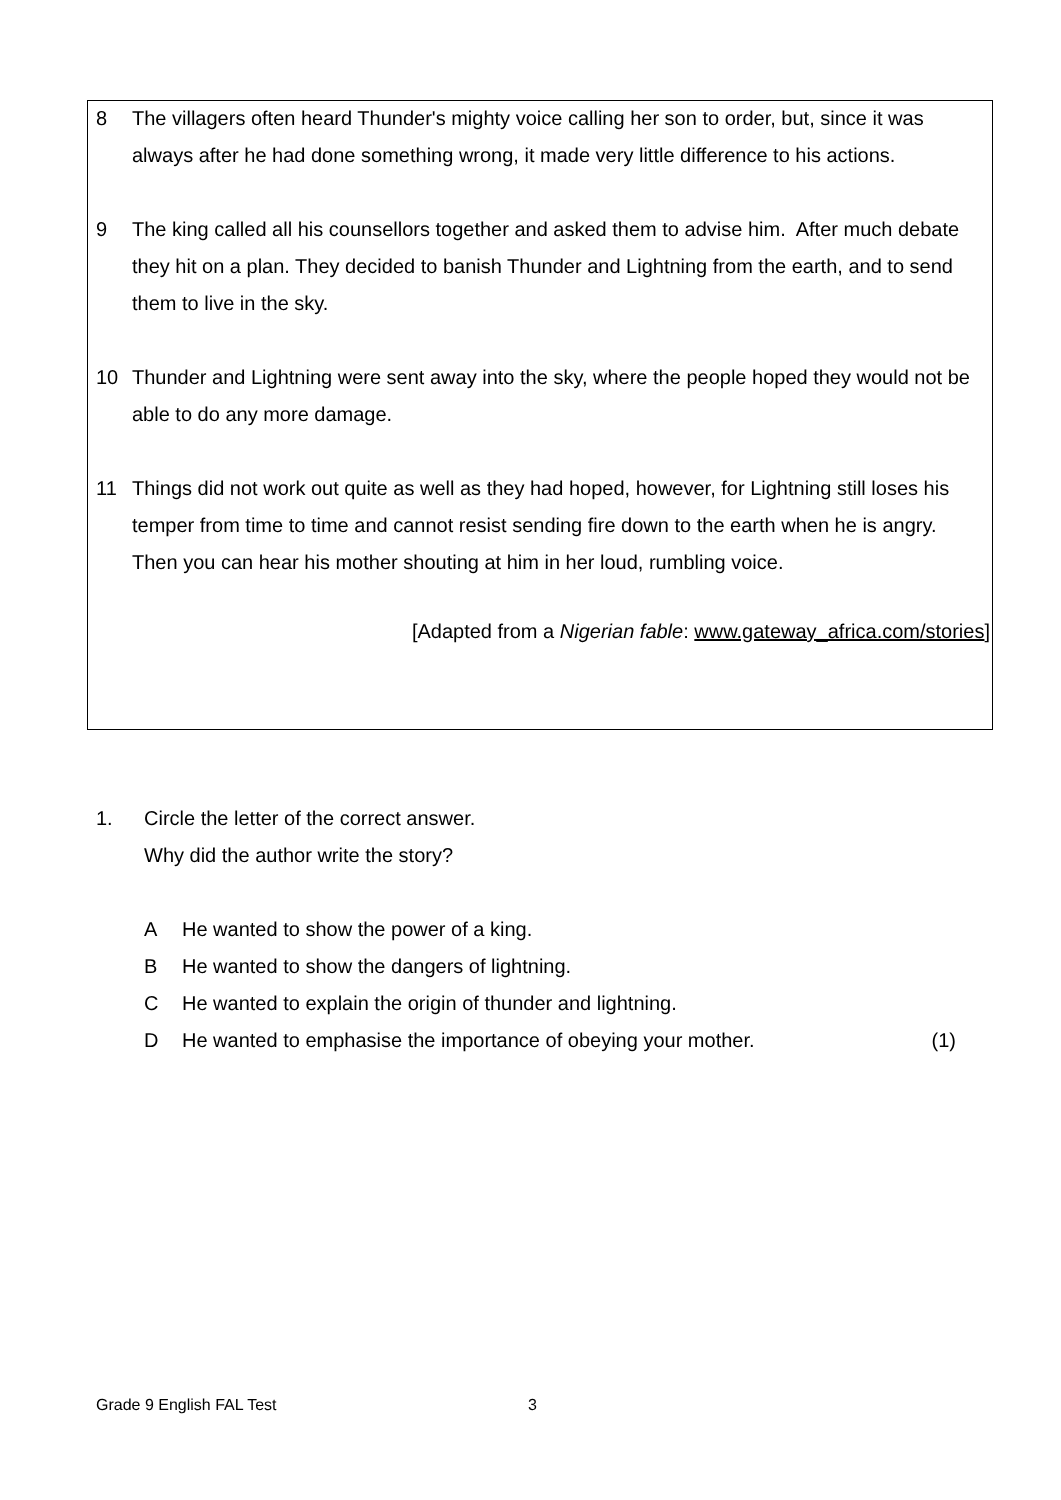8 The villagers often heard Thunder's mighty voice calling her son to order, but, since it was always after he had done something wrong, it made very little difference to his actions.
9 The king called all his counsellors together and asked them to advise him. After much debate they hit on a plan. They decided to banish Thunder and Lightning from the earth, and to send them to live in the sky.
10 Thunder and Lightning were sent away into the sky, where the people hoped they would not be able to do any more damage.
11 Things did not work out quite as well as they had hoped, however, for Lightning still loses his temper from time to time and cannot resist sending fire down to the earth when he is angry. Then you can hear his mother shouting at him in her loud, rumbling voice.
[Adapted from a Nigerian fable: www.gateway_africa.com/stories]
1. Circle the letter of the correct answer.
Why did the author write the story?
A He wanted to show the power of a king.
B He wanted to show the dangers of lightning.
C He wanted to explain the origin of thunder and lightning.
D He wanted to emphasise the importance of obeying your mother. (1)
Grade 9 English FAL Test 3